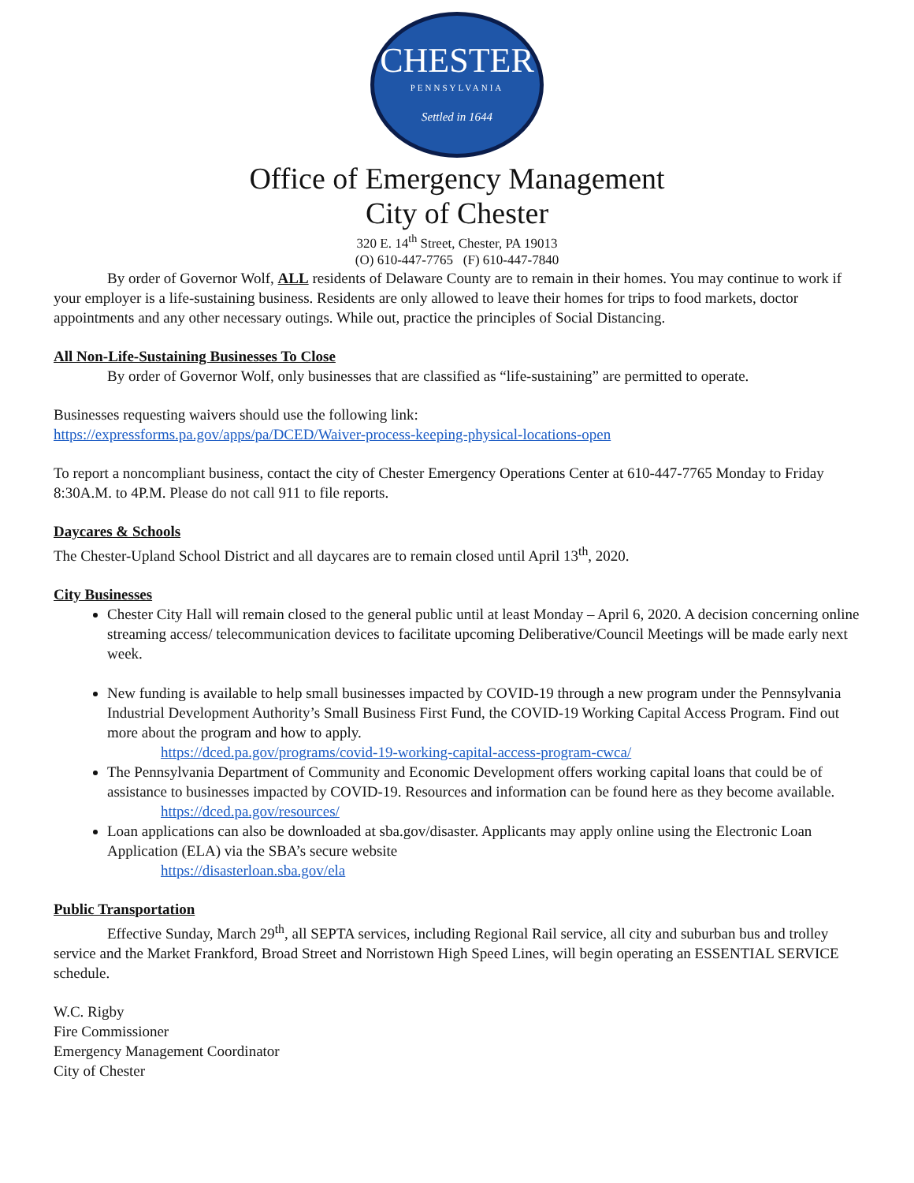CHESTER
PENNSYLVANIA
Settled in 1644
Office of Emergency Management
City of Chester
320 E. 14<sup>th</sup> Street, Chester, PA 19013
(O) 610-447-7765 (F) 610-447-7840
By order of Governor Wolf, ALL residents of Delaware County are to remain in their homes. You may continue to work if your employer is a life-sustaining business. Residents are only allowed to leave their homes for trips to food markets, doctor appointments and any other necessary outings. While out, practice the principles of Social Distancing.
All Non-Life-Sustaining Businesses To Close
By order of Governor Wolf, only businesses that are classified as “life-sustaining” are permitted to operate.
Businesses requesting waivers should use the following link:
https://expressforms.pa.gov/apps/pa/DCED/Waiver-process-keeping-physical-locations-open
To report a noncompliant business, contact the city of Chester Emergency Operations Center at 610-447-7765 Monday to Friday 8:30A.M. to 4P.M. Please do not call 911 to file reports.
Daycares & Schools
The Chester-Upland School District and all daycares are to remain closed until April 13<sup>th</sup>, 2020.
City Businesses
Chester City Hall will remain closed to the general public until at least Monday – April 6, 2020. A decision concerning online streaming access/ telecommunication devices to facilitate upcoming Deliberative/Council Meetings will be made early next week.
New funding is available to help small businesses impacted by COVID-19 through a new program under the Pennsylvania Industrial Development Authority’s Small Business First Fund, the COVID-19 Working Capital Access Program. Find out more about the program and how to apply.
https://dced.pa.gov/programs/covid-19-working-capital-access-program-cwca/
The Pennsylvania Department of Community and Economic Development offers working capital loans that could be of assistance to businesses impacted by COVID-19. Resources and information can be found here as they become available.
https://dced.pa.gov/resources/
Loan applications can also be downloaded at sba.gov/disaster. Applicants may apply online using the Electronic Loan Application (ELA) via the SBA’s secure website
https://disasterloan.sba.gov/ela
Public Transportation
Effective Sunday, March 29<sup>th</sup>, all SEPTA services, including Regional Rail service, all city and suburban bus and trolley service and the Market Frankford, Broad Street and Norristown High Speed Lines, will begin operating an ESSENTIAL SERVICE schedule.
W.C. Rigby
Fire Commissioner
Emergency Management Coordinator
City of Chester